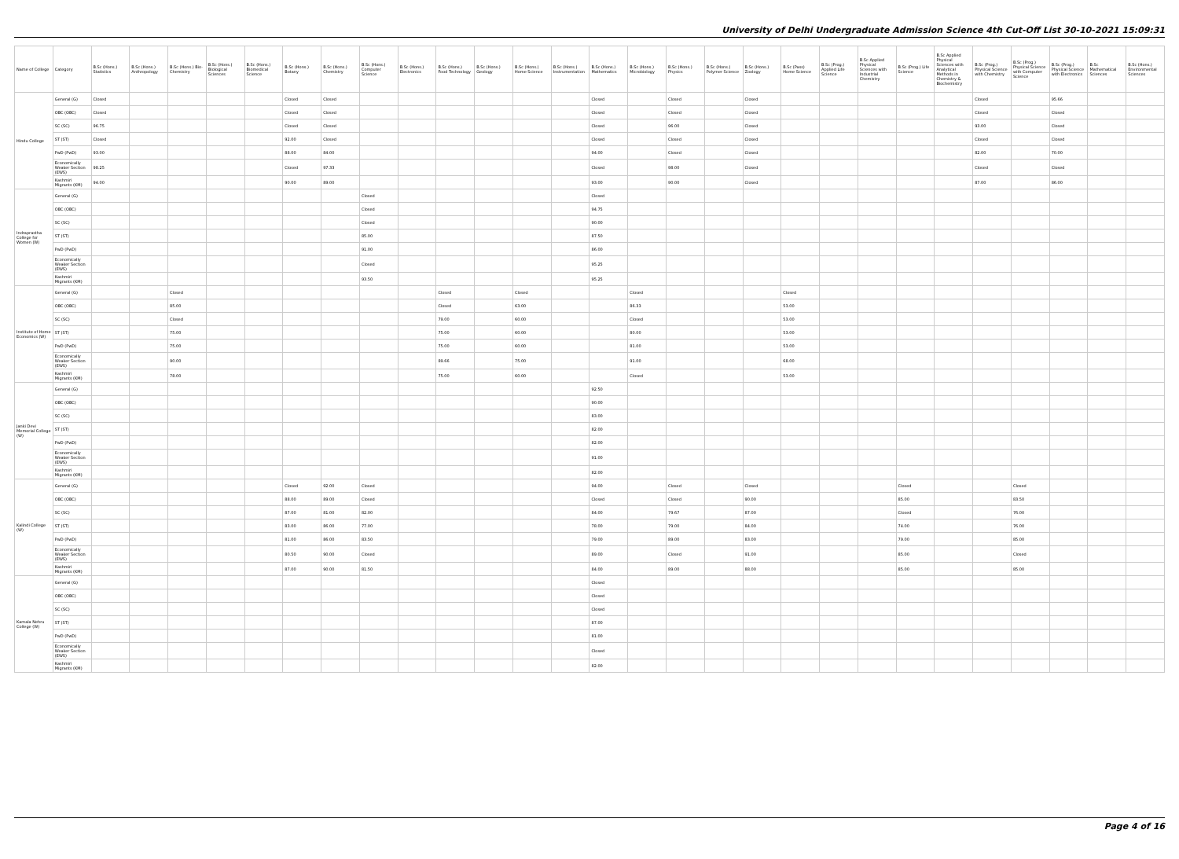University of Delhi Undergraduate Admission Science 4th Cut-Off List 30-10-2021 15:09:31
| Name of College | Category | B.Sc (Hons.) Statistics | B.Sc (Hons.) Anthropology | B.Sc (Hons.) Bio-Chemistry | B.Sc (Hons.) Biological Sciences | B.Sc (Hons.) Biomedical Science | B.Sc (Hons.) Botany | B.Sc (Hons.) Chemistry | B.Sc (Hons.) Computer Science | B.Sc (Hons.) Electronics | B.Sc (Hons.) Food Technology | B.Sc (Hons.) Geology | B.Sc (Hons.) Home Science | B.Sc (Hons.) Instrumentation | B.Sc (Hons.) Mathematics | B.Sc (Hons.) Microbiology | B.Sc (Hons.) Physics | B.Sc (Hons.) Polymer Science | B.Sc (Hons.) Zoology | B.Sc (Pass) Home Science | B.Sc (Prog.) Applied Life Science | B.Sc Applied Physical Sciences with Industrial Chemistry | B.Sc (Prog.) Life Science | B.Sc Applied Physical Sciences with Analytical Methods in Chemistry & Biochemistry | B.Sc (Prog.) Physical Science with Chemistry | B.Sc (Prog.) Physical Science with Computer Science | B.Sc (Prog.) Physical Science with Electronics | B.Sc Mathematical Sciences | B.Sc (Hons.) Environmental Sciences |
| --- | --- | --- | --- | --- | --- | --- | --- | --- | --- | --- | --- | --- | --- | --- | --- | --- | --- | --- | --- | --- | --- | --- | --- | --- | --- | --- | --- | --- | --- |
| Hindu College | General (G) | Closed | | | | | Closed | Closed | | | | | | | Closed | | Closed | | Closed | | | | | | Closed | | 95.66 | | |
| | OBC (OBC) | Closed | | | | | Closed | Closed | | | | | | | Closed | | Closed | | Closed | | | | | | Closed | | Closed | | |
| | SC (SC) | 96.75 | | | | | Closed | Closed | | | | | | | Closed | | 96.00 | | Closed | | | | | | 93.00 | | Closed | | |
| | ST (ST) | Closed | | | | | 92.00 | Closed | | | | | | | Closed | | Closed | | Closed | | | | | | Closed | | Closed | | |
| | PwD (PwD) | 93.00 | | | | | 88.00 | 84.00 | | | | | | | 94.00 | | Closed | | Closed | | | | | | 82.00 | | 70.00 | | |
| | Economically Weaker Section (EWS) | 98.25 | | | | | Closed | 97.33 | | | | | | | Closed | | 98.00 | | Closed | | | | | | Closed | | Closed | | |
| | Kashmiri Migrants (KM) | 94.00 | | | | | 90.00 | 89.00 | | | | | | | 93.00 | | 90.00 | | Closed | | | | | | 87.00 | | 86.00 | | |
| Indraprastha College for Women (W) | General (G) | | | | | | | | Closed | | | | | | Closed | | | | | | | | | | | | | | |
| | OBC (OBC) | | | | | | | | Closed | | | | | | 94.75 | | | | | | | | | | | | | | |
| | SC (SC) | | | | | | | | Closed | | | | | | 90.00 | | | | | | | | | | | | | | |
| | ST (ST) | | | | | | | | 85.00 | | | | | | 87.50 | | | | | | | | | | | | | | |
| | PwD (PwD) | | | | | | | | 91.00 | | | | | | 86.00 | | | | | | | | | | | | | | |
| | Economically Weaker Section (EWS) | | | | | | | | Closed | | | | | | 95.25 | | | | | | | | | | | | | | |
| | Kashmiri Migrants (KM) | | | | | | | | 93.50 | | | | | | 95.25 | | | | | | | | | | | | | | |
| Institute of Home Economics (W) | General (G) | | | Closed | | | | | | | Closed | | Closed | | | Closed | | | | Closed | | | | | | | | | |
| | OBC (OBC) | | | 85.00 | | | | | | | Closed | | 63.00 | | | 86.33 | | | | 53.00 | | | | | | | | | |
| | SC (SC) | | | Closed | | | | | | | 79.00 | | 60.00 | | | Closed | | | | 53.00 | | | | | | | | | |
| | ST (ST) | | | 75.00 | | | | | | | 75.00 | | 60.00 | | | 80.00 | | | | 53.00 | | | | | | | | | |
| | PwD (PwD) | | | 75.00 | | | | | | | 75.00 | | 60.00 | | | 81.00 | | | | 53.00 | | | | | | | | | |
| | Economically Weaker Section (EWS) | | | 90.00 | | | | | | | 89.66 | | 75.00 | | | 91.00 | | | | 68.00 | | | | | | | | | |
| | Kashmiri Migrants (KM) | | | 78.00 | | | | | | | 75.00 | | 60.00 | | | Closed | | | | 53.00 | | | | | | | | | |
| Janki Devi Memorial College (W) | General (G) | | | | | | | | | | | | | | 92.50 | | | | | | | | | | | | | | |
| | OBC (OBC) | | | | | | | | | | | | | | 90.00 | | | | | | | | | | | | | | |
| | SC (SC) | | | | | | | | | | | | | | 83.00 | | | | | | | | | | | | | | |
| | ST (ST) | | | | | | | | | | | | | | 82.00 | | | | | | | | | | | | | | |
| | PwD (PwD) | | | | | | | | | | | | | | 82.00 | | | | | | | | | | | | | | |
| | Economically Weaker Section (EWS) | | | | | | | | | | | | | | 91.00 | | | | | | | | | | | | | | |
| | Kashmiri Migrants (KM) | | | | | | | | | | | | | | 82.00 | | | | | | | | | | | | | | |
| Kalindi College (W) | General (G) | | | | | | Closed | 92.00 | Closed | | | | | | 94.00 | | Closed | | Closed | | | | Closed | | | Closed | | | |
| | OBC (OBC) | | | | | | 88.00 | 89.00 | Closed | | | | | | Closed | | Closed | | 90.00 | | | | 85.00 | | | 83.50 | | | |
| | SC (SC) | | | | | | 87.00 | 81.00 | 82.00 | | | | | | 84.00 | | 79.67 | | 87.00 | | | | Closed | | | 76.00 | | | |
| | ST (ST) | | | | | | 83.00 | 86.00 | 77.00 | | | | | | 78.00 | | 79.00 | | 84.00 | | | | 74.00 | | | 76.00 | | | |
| | PwD (PwD) | | | | | | 81.00 | 86.00 | 83.50 | | | | | | 79.00 | | 89.00 | | 83.00 | | | | 79.00 | | | 85.00 | | | |
| | Economically Weaker Section (EWS) | | | | | | 80.50 | 90.00 | Closed | | | | | | 89.00 | | Closed | | 91.00 | | | | 85.00 | | | Closed | | | |
| | Kashmiri Migrants (KM) | | | | | | 87.00 | 90.00 | 81.50 | | | | | | 84.00 | | 89.00 | | 88.00 | | | | 85.00 | | | 85.00 | | | |
| Kamala Nehru College (W) | General (G) | | | | | | | | | | | | | | Closed | | | | | | | | | | | | | | |
| | OBC (OBC) | | | | | | | | | | | | | | Closed | | | | | | | | | | | | | | |
| | SC (SC) | | | | | | | | | | | | | | Closed | | | | | | | | | | | | | | |
| | ST (ST) | | | | | | | | | | | | | | 87.00 | | | | | | | | | | | | | | |
| | PwD (PwD) | | | | | | | | | | | | | | 81.00 | | | | | | | | | | | | | | |
| | Economically Weaker Section (EWS) | | | | | | | | | | | | | | Closed | | | | | | | | | | | | | | |
| | Kashmiri Migrants (KM) | | | | | | | | | | | | | | 82.00 | | | | | | | | | | | | | | |
Page 4 of 16